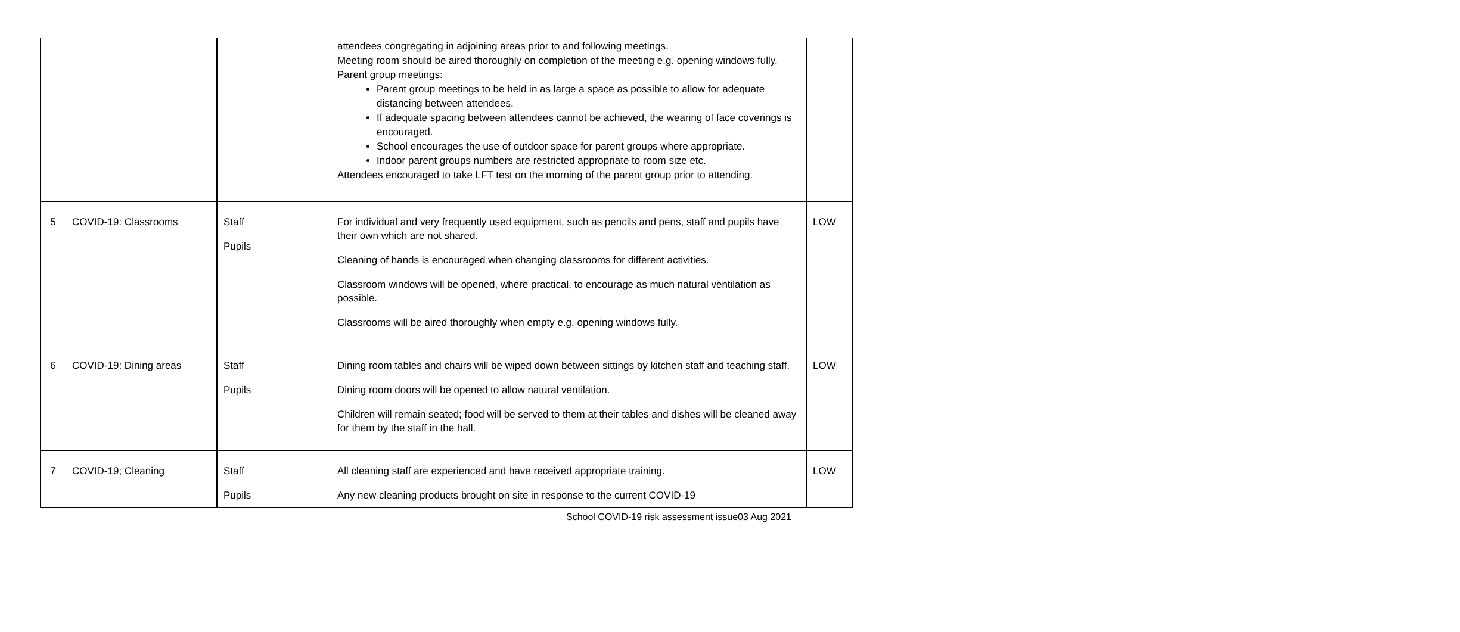| | | | attendees congregating in adjoining areas prior to and following meetings. Meeting room should be aired thoroughly on completion of the meeting e.g. opening windows fully. Parent group meetings: Parent group meetings to be held in as large a space as possible to allow for adequate distancing between attendees. If adequate spacing between attendees cannot be achieved, the wearing of face coverings is encouraged. School encourages the use of outdoor space for parent groups where appropriate. Indoor parent groups numbers are restricted appropriate to room size etc. Attendees encouraged to take LFT test on the morning of the parent group prior to attending. | |
| 5 | COVID-19: Classrooms | Staff Pupils | For individual and very frequently used equipment, such as pencils and pens, staff and pupils have their own which are not shared. Cleaning of hands is encouraged when changing classrooms for different activities. Classroom windows will be opened, where practical, to encourage as much natural ventilation as possible. Classrooms will be aired thoroughly when empty e.g. opening windows fully. | LOW |
| 6 | COVID-19: Dining areas | Staff Pupils | Dining room tables and chairs will be wiped down between sittings by kitchen staff and teaching staff. Dining room doors will be opened to allow natural ventilation. Children will remain seated; food will be served to them at their tables and dishes will be cleaned away for them by the staff in the hall. | LOW |
| 7 | COVID-19; Cleaning | Staff Pupils | All cleaning staff are experienced and have received appropriate training. Any new cleaning products brought on site in response to the current COVID-19 | LOW |
School COVID-19 risk assessment issue03 Aug 2021